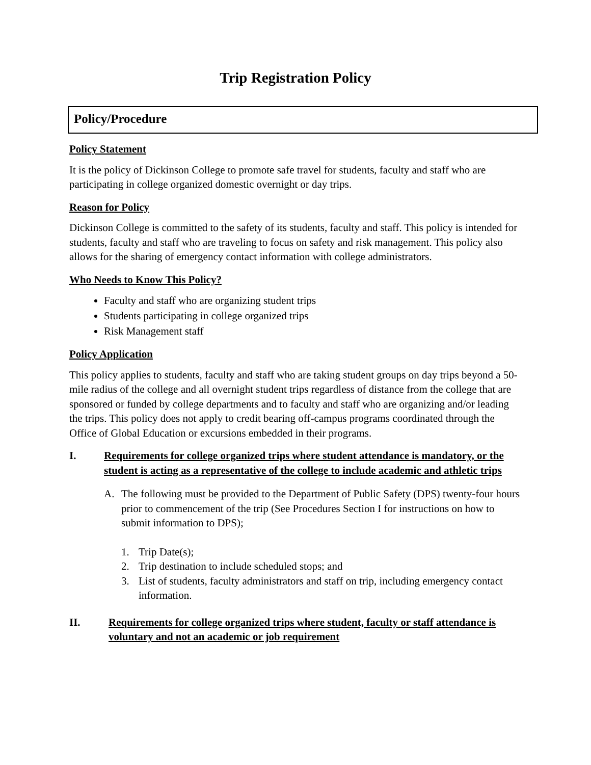Trip Registration Policy
Policy/Procedure
Policy Statement
It is the policy of Dickinson College to promote safe travel for students, faculty and staff who are participating in college organized domestic overnight or day trips.
Reason for Policy
Dickinson College is committed to the safety of its students, faculty and staff. This policy is intended for students, faculty and staff who are traveling to focus on safety and risk management. This policy also allows for the sharing of emergency contact information with college administrators.
Who Needs to Know This Policy?
Faculty and staff who are organizing student trips
Students participating in college organized trips
Risk Management staff
Policy Application
This policy applies to students, faculty and staff who are taking student groups on day trips beyond a 50- mile radius of the college and all overnight student trips regardless of distance from the college that are sponsored or funded by college departments and to faculty and staff who are organizing and/or leading the trips. This policy does not apply to credit bearing off-campus programs coordinated through the Office of Global Education or excursions embedded in their programs.
I. Requirements for college organized trips where student attendance is mandatory, or the student is acting as a representative of the college to include academic and athletic trips
A. The following must be provided to the Department of Public Safety (DPS) twenty-four hours prior to commencement of the trip (See Procedures Section I for instructions on how to submit information to DPS);
1. Trip Date(s);
2. Trip destination to include scheduled stops; and
3. List of students, faculty administrators and staff on trip, including emergency contact information.
II. Requirements for college organized trips where student, faculty or staff attendance is voluntary and not an academic or job requirement